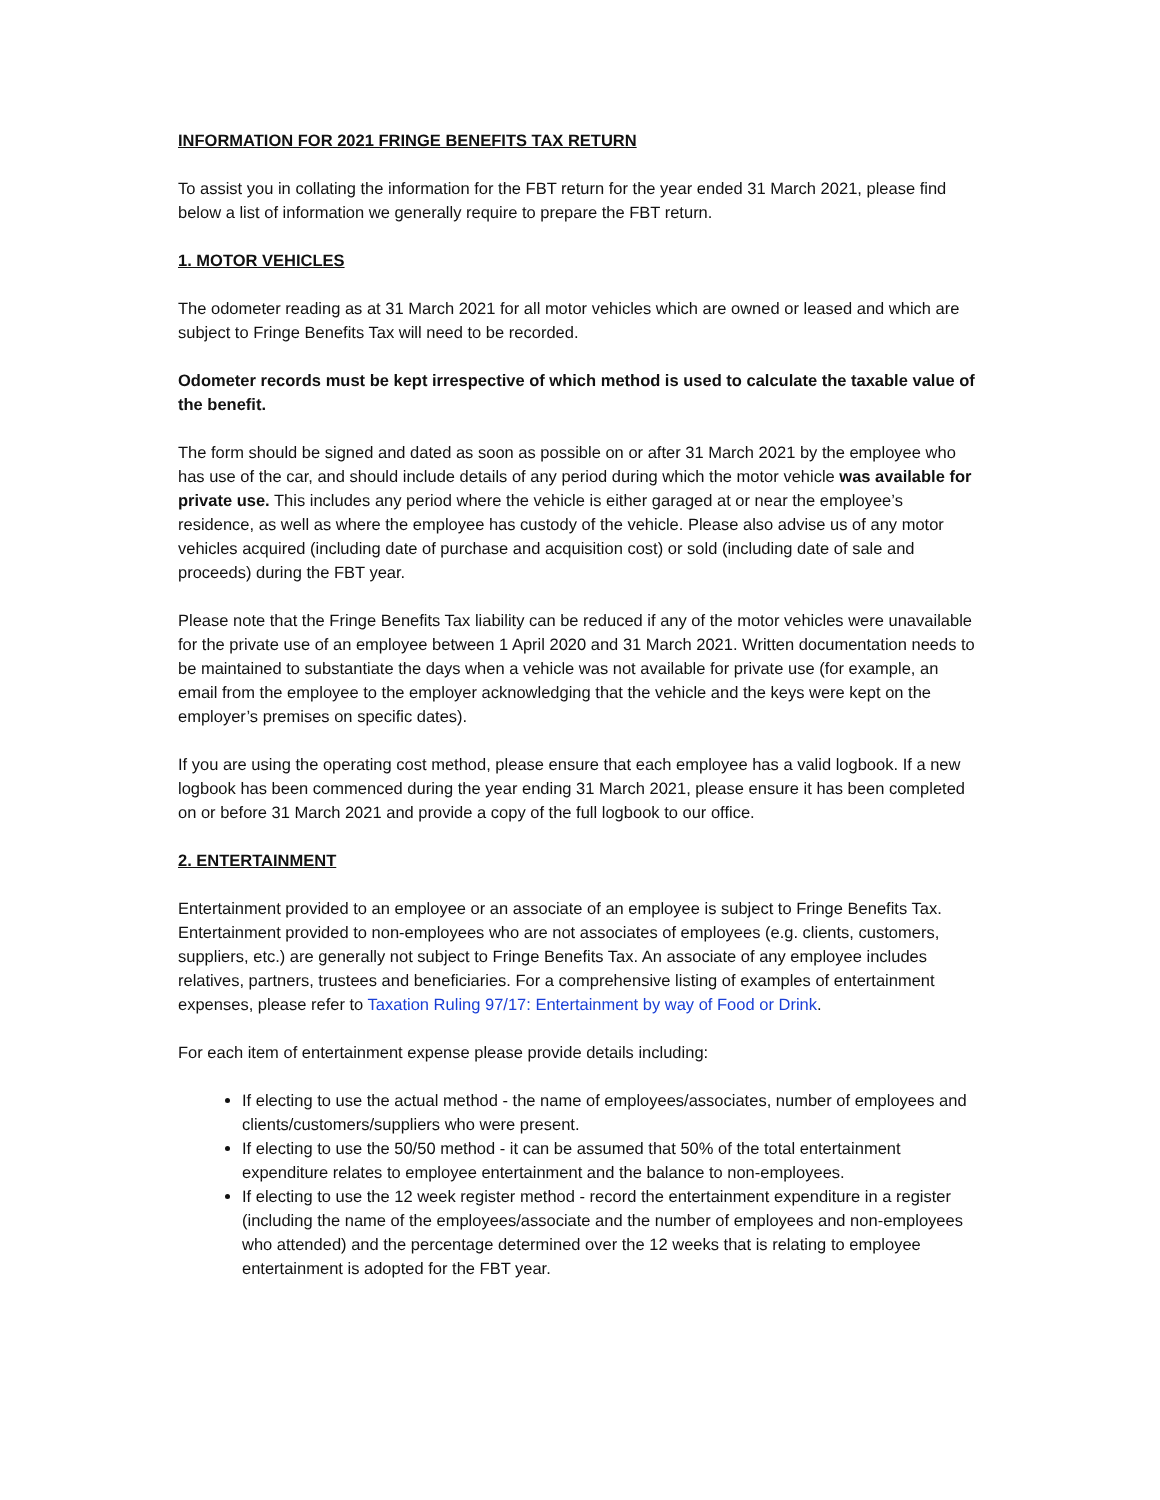INFORMATION FOR 2021 FRINGE BENEFITS TAX RETURN
To assist you in collating the information for the FBT return for the year ended 31 March 2021, please find below a list of information we generally require to prepare the FBT return.
1. MOTOR VEHICLES
The odometer reading as at 31 March 2021 for all motor vehicles which are owned or leased and which are subject to Fringe Benefits Tax will need to be recorded.
Odometer records must be kept irrespective of which method is used to calculate the taxable value of the benefit.
The form should be signed and dated as soon as possible on or after 31 March 2021 by the employee who has use of the car, and should include details of any period during which the motor vehicle was available for private use. This includes any period where the vehicle is either garaged at or near the employee’s residence, as well as where the employee has custody of the vehicle. Please also advise us of any motor vehicles acquired (including date of purchase and acquisition cost) or sold (including date of sale and proceeds) during the FBT year.
Please note that the Fringe Benefits Tax liability can be reduced if any of the motor vehicles were unavailable for the private use of an employee between 1 April 2020 and 31 March 2021. Written documentation needs to be maintained to substantiate the days when a vehicle was not available for private use (for example, an email from the employee to the employer acknowledging that the vehicle and the keys were kept on the employer’s premises on specific dates).
If you are using the operating cost method, please ensure that each employee has a valid logbook. If a new logbook has been commenced during the year ending 31 March 2021, please ensure it has been completed on or before 31 March 2021 and provide a copy of the full logbook to our office.
2. ENTERTAINMENT
Entertainment provided to an employee or an associate of an employee is subject to Fringe Benefits Tax. Entertainment provided to non-employees who are not associates of employees (e.g. clients, customers, suppliers, etc.) are generally not subject to Fringe Benefits Tax. An associate of any employee includes relatives, partners, trustees and beneficiaries. For a comprehensive listing of examples of entertainment expenses, please refer to Taxation Ruling 97/17: Entertainment by way of Food or Drink.
For each item of entertainment expense please provide details including:
If electing to use the actual method - the name of employees/associates, number of employees and clients/customers/suppliers who were present.
If electing to use the 50/50 method - it can be assumed that 50% of the total entertainment expenditure relates to employee entertainment and the balance to non-employees.
If electing to use the 12 week register method - record the entertainment expenditure in a register (including the name of the employees/associate and the number of employees and non-employees who attended) and the percentage determined over the 12 weeks that is relating to employee entertainment is adopted for the FBT year.